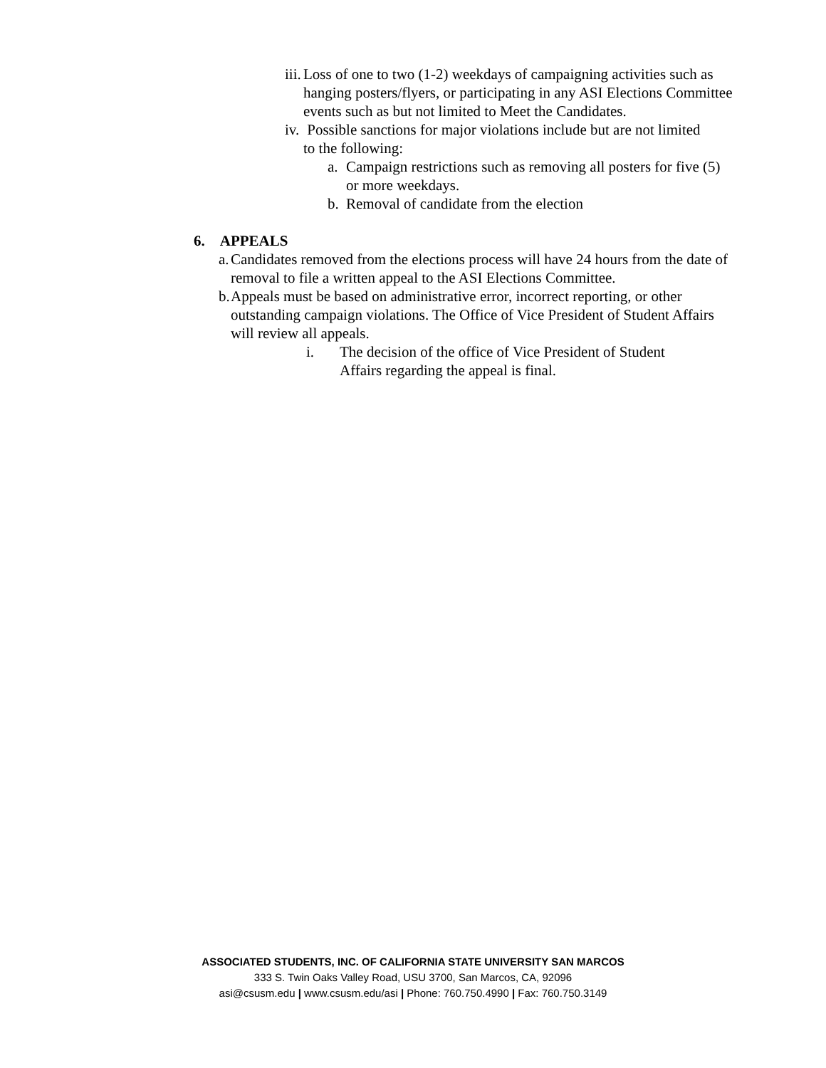iii. Loss of one to two (1-2) weekdays of campaigning activities such as hanging posters/flyers, or participating in any ASI Elections Committee events such as but not limited to Meet the Candidates.
iv. Possible sanctions for major violations include but are not limited to the following:
a. Campaign restrictions such as removing all posters for five (5) or more weekdays.
b. Removal of candidate from the election
6. APPEALS
a. Candidates removed from the elections process will have 24 hours from the date of removal to file a written appeal to the ASI Elections Committee.
b. Appeals must be based on administrative error, incorrect reporting, or other outstanding campaign violations. The Office of Vice President of Student Affairs will review all appeals.
i. The decision of the office of Vice President of Student Affairs regarding the appeal is final.
ASSOCIATED STUDENTS, INC. OF CALIFORNIA STATE UNIVERSITY SAN MARCOS
333 S. Twin Oaks Valley Road, USU 3700, San Marcos, CA, 92096
asi@csusm.edu | www.csusm.edu/asi | Phone: 760.750.4990 | Fax: 760.750.3149